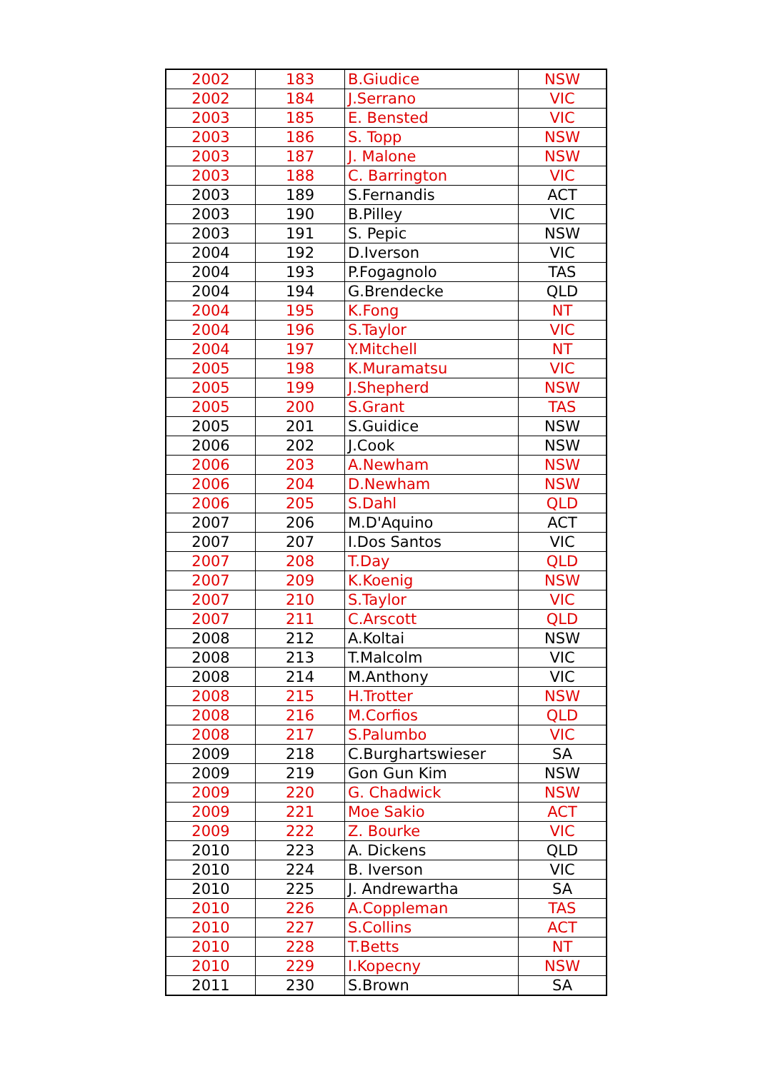| 2002 | 183 | B.Giudice | NSW |
| 2002 | 184 | J.Serrano | VIC |
| 2003 | 185 | E. Bensted | VIC |
| 2003 | 186 | S. Topp | NSW |
| 2003 | 187 | J. Malone | NSW |
| 2003 | 188 | C. Barrington | VIC |
| 2003 | 189 | S.Fernandis | ACT |
| 2003 | 190 | B.Pilley | VIC |
| 2003 | 191 | S. Pepic | NSW |
| 2004 | 192 | D.Iverson | VIC |
| 2004 | 193 | P.Fogagnolo | TAS |
| 2004 | 194 | G.Brendecke | QLD |
| 2004 | 195 | K.Fong | NT |
| 2004 | 196 | S.Taylor | VIC |
| 2004 | 197 | Y.Mitchell | NT |
| 2005 | 198 | K.Muramatsu | VIC |
| 2005 | 199 | J.Shepherd | NSW |
| 2005 | 200 | S.Grant | TAS |
| 2005 | 201 | S.Guidice | NSW |
| 2006 | 202 | J.Cook | NSW |
| 2006 | 203 | A.Newham | NSW |
| 2006 | 204 | D.Newham | NSW |
| 2006 | 205 | S.Dahl | QLD |
| 2007 | 206 | M.D'Aquino | ACT |
| 2007 | 207 | I.Dos Santos | VIC |
| 2007 | 208 | T.Day | QLD |
| 2007 | 209 | K.Koenig | NSW |
| 2007 | 210 | S.Taylor | VIC |
| 2007 | 211 | C.Arscott | QLD |
| 2008 | 212 | A.Koltai | NSW |
| 2008 | 213 | T.Malcolm | VIC |
| 2008 | 214 | M.Anthony | VIC |
| 2008 | 215 | H.Trotter | NSW |
| 2008 | 216 | M.Corfios | QLD |
| 2008 | 217 | S.Palumbo | VIC |
| 2009 | 218 | C.Burghartswieser | SA |
| 2009 | 219 | Gon Gun Kim | NSW |
| 2009 | 220 | G. Chadwick | NSW |
| 2009 | 221 | Moe Sakio | ACT |
| 2009 | 222 | Z. Bourke | VIC |
| 2010 | 223 | A. Dickens | QLD |
| 2010 | 224 | B. Iverson | VIC |
| 2010 | 225 | J. Andrewartha | SA |
| 2010 | 226 | A.Coppleman | TAS |
| 2010 | 227 | S.Collins | ACT |
| 2010 | 228 | T.Betts | NT |
| 2010 | 229 | I.Kopecny | NSW |
| 2011 | 230 | S.Brown | SA |